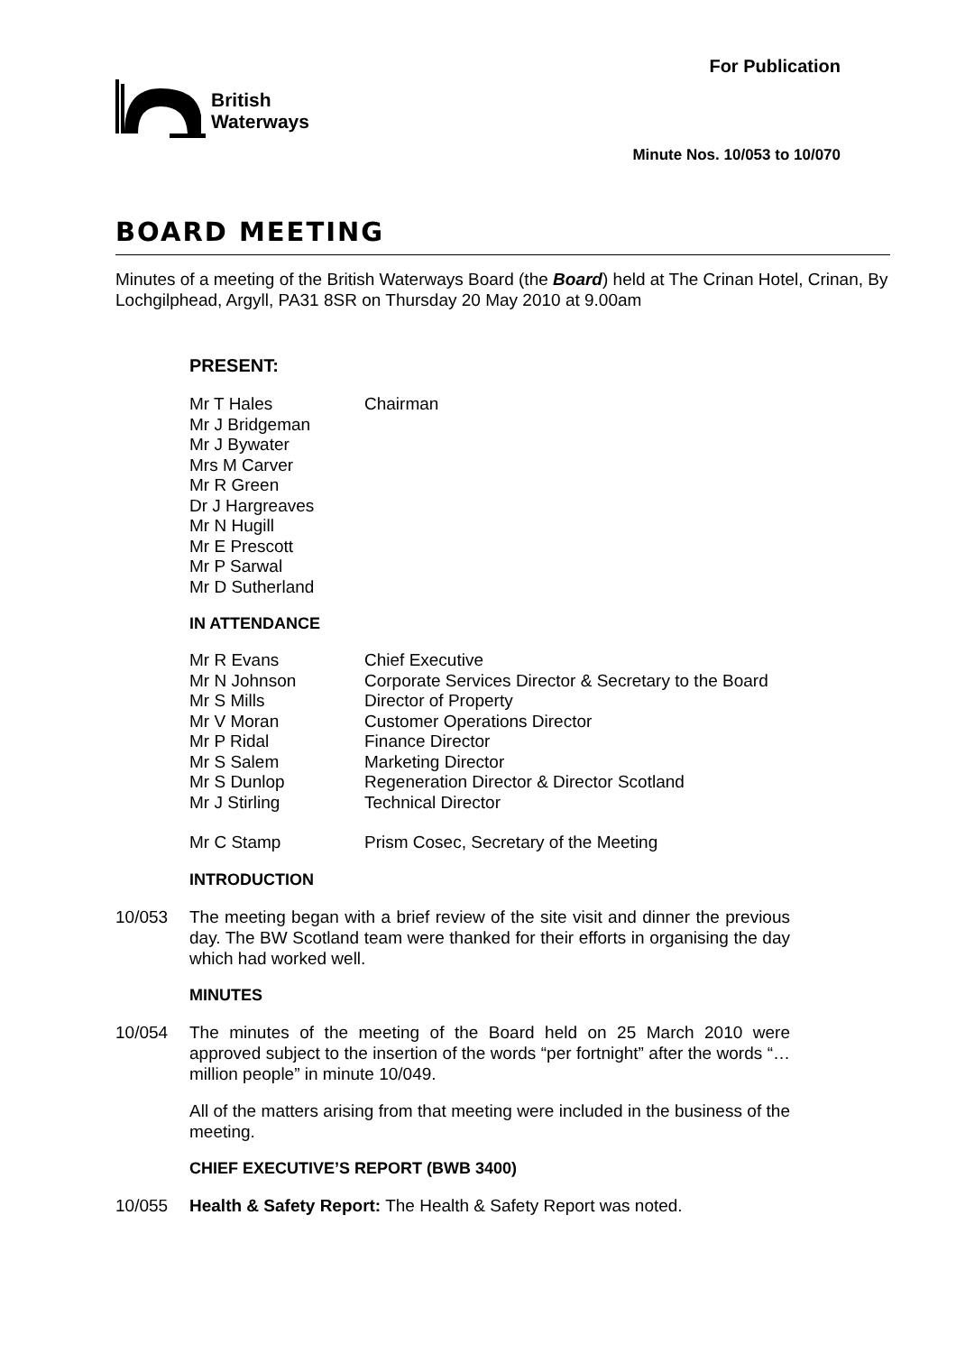For Publication
British
Waterways
Minute Nos. 10/053 to 10/070
BOARD MEETING
Minutes of a meeting of the British Waterways Board (the Board) held at The Crinan Hotel, Crinan, By Lochgilphead, Argyll, PA31 8SR on Thursday 20 May 2010 at 9.00am
PRESENT:
| Mr T Hales | Chairman |
| Mr J Bridgeman | |
| Mr J Bywater | |
| Mrs M Carver | |
| Mr R Green | |
| Dr J Hargreaves | |
| Mr N Hugill | |
| Mr E Prescott | |
| Mr P Sarwal | |
| Mr D Sutherland | |
IN ATTENDANCE
| Mr R Evans | Chief Executive |
| Mr N Johnson | Corporate Services Director & Secretary to the Board |
| Mr S Mills | Director of Property |
| Mr V Moran | Customer Operations Director |
| Mr P Ridal | Finance Director |
| Mr S Salem | Marketing Director |
| Mr S Dunlop | Regeneration Director & Director Scotland |
| Mr J Stirling | Technical Director |
| Mr C Stamp | Prism Cosec, Secretary of the Meeting |
INTRODUCTION
10/053 The meeting began with a brief review of the site visit and dinner the previous day. The BW Scotland team were thanked for their efforts in organising the day which had worked well.
MINUTES
10/054 The minutes of the meeting of the Board held on 25 March 2010 were approved subject to the insertion of the words “per fortnight” after the words “…million people” in minute 10/049.
All of the matters arising from that meeting were included in the business of the meeting.
CHIEF EXECUTIVE’S REPORT (BWB 3400)
10/055 Health & Safety Report: The Health & Safety Report was noted.